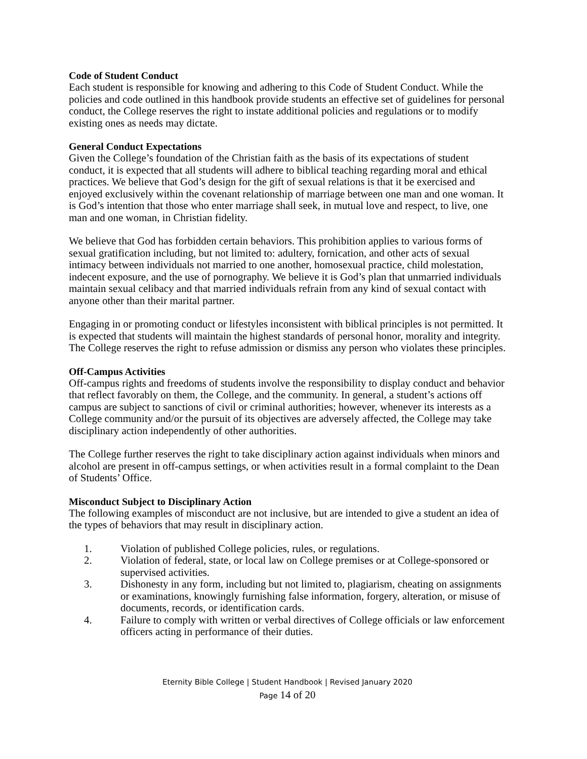Code of Student Conduct
Each student is responsible for knowing and adhering to this Code of Student Conduct. While the policies and code outlined in this handbook provide students an effective set of guidelines for personal conduct, the College reserves the right to instate additional policies and regulations or to modify existing ones as needs may dictate.
General Conduct Expectations
Given the College’s foundation of the Christian faith as the basis of its expectations of student conduct, it is expected that all students will adhere to biblical teaching regarding moral and ethical practices. We believe that God’s design for the gift of sexual relations is that it be exercised and enjoyed exclusively within the covenant relationship of marriage between one man and one woman. It is God’s intention that those who enter marriage shall seek, in mutual love and respect, to live, one man and one woman, in Christian fidelity.
We believe that God has forbidden certain behaviors. This prohibition applies to various forms of sexual gratification including, but not limited to: adultery, fornication, and other acts of sexual intimacy between individuals not married to one another, homosexual practice, child molestation, indecent exposure, and the use of pornography. We believe it is God’s plan that unmarried individuals maintain sexual celibacy and that married individuals refrain from any kind of sexual contact with anyone other than their marital partner.
Engaging in or promoting conduct or lifestyles inconsistent with biblical principles is not permitted. It is expected that students will maintain the highest standards of personal honor, morality and integrity. The College reserves the right to refuse admission or dismiss any person who violates these principles.
Off-Campus Activities
Off-campus rights and freedoms of students involve the responsibility to display conduct and behavior that reflect favorably on them, the College, and the community. In general, a student’s actions off campus are subject to sanctions of civil or criminal authorities; however, whenever its interests as a College community and/or the pursuit of its objectives are adversely affected, the College may take disciplinary action independently of other authorities.
The College further reserves the right to take disciplinary action against individuals when minors and alcohol are present in off-campus settings, or when activities result in a formal complaint to the Dean of Students’ Office.
Misconduct Subject to Disciplinary Action
The following examples of misconduct are not inclusive, but are intended to give a student an idea of the types of behaviors that may result in disciplinary action.
1. Violation of published College policies, rules, or regulations.
2. Violation of federal, state, or local law on College premises or at College-sponsored or supervised activities.
3. Dishonesty in any form, including but not limited to, plagiarism, cheating on assignments or examinations, knowingly furnishing false information, forgery, alteration, or misuse of documents, records, or identification cards.
4. Failure to comply with written or verbal directives of College officials or law enforcement officers acting in performance of their duties.
Eternity Bible College | Student Handbook | Revised January 2020
Page 14 of 20